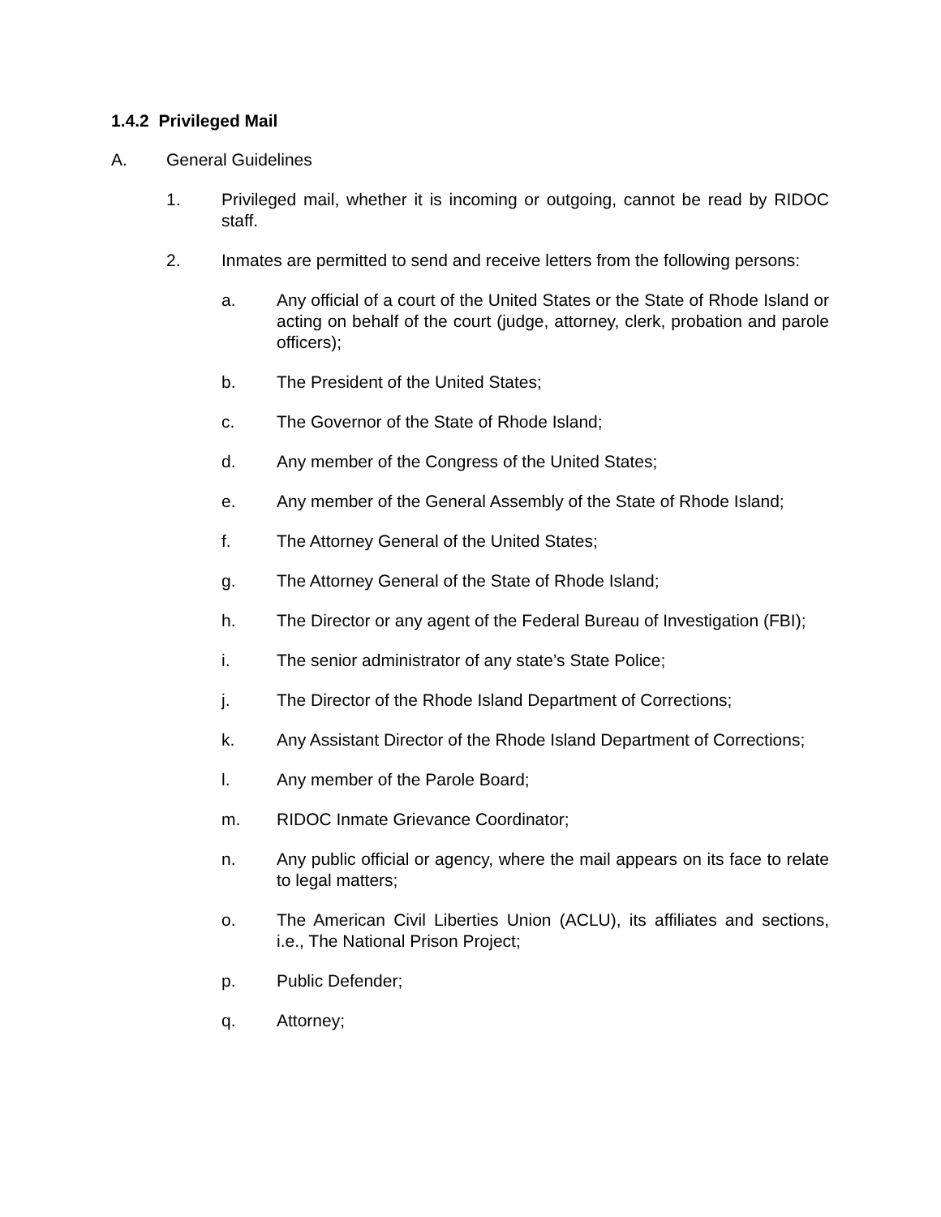1.4.2 Privileged Mail
A. General Guidelines
1. Privileged mail, whether it is incoming or outgoing, cannot be read by RIDOC staff.
2. Inmates are permitted to send and receive letters from the following persons:
a. Any official of a court of the United States or the State of Rhode Island or acting on behalf of the court (judge, attorney, clerk, probation and parole officers);
b. The President of the United States;
c. The Governor of the State of Rhode Island;
d. Any member of the Congress of the United States;
e. Any member of the General Assembly of the State of Rhode Island;
f. The Attorney General of the United States;
g. The Attorney General of the State of Rhode Island;
h. The Director or any agent of the Federal Bureau of Investigation (FBI);
i. The senior administrator of any state’s State Police;
j. The Director of the Rhode Island Department of Corrections;
k. Any Assistant Director of the Rhode Island Department of Corrections;
l. Any member of the Parole Board;
m. RIDOC Inmate Grievance Coordinator;
n. Any public official or agency, where the mail appears on its face to relate to legal matters;
o. The American Civil Liberties Union (ACLU), its affiliates and sections, i.e., The National Prison Project;
p. Public Defender;
q. Attorney;